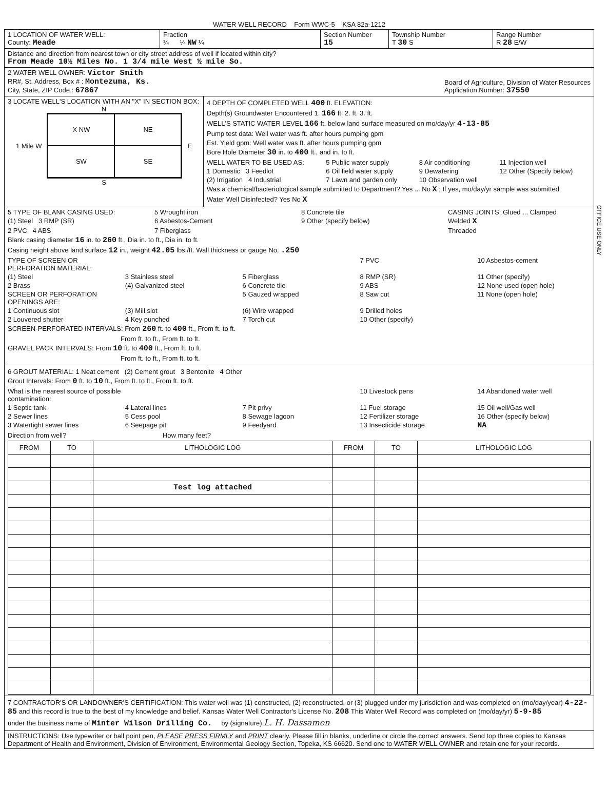WATER WELL RECORD Form WWC-5 KSA 82a-1212
1 LOCATION OF WATER WELL:
County: Meade
Fraction
¼ ¼ NW ¼
Section Number
15
Township Number
T 30 S
Range Number
R 28 E/W
Distance and direction from nearest town or city street address of well if located within city?
From Meade 10½ Miles No. 1 3/4 mile West ½ mile So.
2 WATER WELL OWNER: Victor Smith
RR#, St. Address, Box # : Montezuma, Ks.
City, State, ZIP Code : 67867
Board of Agriculture, Division of Water Resources
Application Number: 37550
3 LOCATE WELL'S LOCATION WITH AN "X" IN SECTION BOX:
N
1 Mile W
X NW
NE
SW
SE
E
S
4 DEPTH OF COMPLETED WELL 400 ft. ELEVATION:
Depth(s) Groundwater Encountered 1. 166 ft. 2. ft. 3. ft.
WELL'S STATIC WATER LEVEL 166 ft. below land surface measured on mo/day/yr 4-13-85
Pump test data: Well water was ft. after hours pumping gpm
Est. Yield gpm: Well water was ft. after hours pumping gpm
Bore Hole Diameter 30 in. to 400 ft., and in. to ft.
WELL WATER TO BE USED AS: 5 Public water supply 8 Air conditioning 11 Injection well 1 Domestic 3 Feedlot 6 Oil field water supply 9 Dewatering 12 Other (Specify below) (2) Irrigation 4 Industrial 7 Lawn and garden only 10 Observation well
Was a chemical/bacteriological sample submitted to Department? Yes ... No X ; If yes, mo/day/yr sample was submitted
Water Well Disinfected? Yes No X
5 TYPE OF BLANK CASING USED: 5 Wrought iron 8 Concrete tile CASING JOINTS: Glued ... Clamped (1) Steel 3 RMP (SR) 6 Asbestos-Cement 9 Other (specify below) Welded X 2 PVC 4 ABS 7 Fiberglass Threaded
Blank casing diameter 16 in. to 260 ft., Dia in. to ft., Dia in. to ft.
Casing height above land surface 12 in., weight 42.05 lbs./ft. Wall thickness or gauge No. .250
TYPE OF SCREEN OR PERFORATION MATERIAL: 7 PVC 10 Asbestos-cement (1) Steel 3 Stainless steel 5 Fiberglass 8 RMP (SR) 11 Other (specify) 2 Brass (4) Galvanized steel 6 Concrete tile 9 ABS 12 None used (open hole) SCREEN OR PERFORATION OPENINGS ARE: 5 Gauzed wrapped 8 Saw cut 11 None (open hole) 1 Continuous slot (3) Mill slot (6) Wire wrapped 9 Drilled holes 2 Louvered shutter 4 Key punched 7 Torch cut 10 Other (specify)
SCREEN-PERFORATED INTERVALS: From 260 ft. to 400 ft., From ft. to ft.
From ft. to ft., From ft. to ft.
GRAVEL PACK INTERVALS: From 10 ft. to 400 ft., From ft. to ft.
From ft. to ft., From ft. to ft.
6 GROUT MATERIAL: 1 Neat cement (2) Cement grout 3 Bentonite 4 Other
Grout Intervals: From 0 ft. to 10 ft., From ft. to ft., From ft. to ft.
What is the nearest source of possible contamination: 10 Livestock pens 14 Abandoned water well 1 Septic tank 4 Lateral lines 7 Pit privy 11 Fuel storage 15 Oil well/Gas well 2 Sewer lines 5 Cess pool 8 Sewage lagoon 12 Fertilizer storage 16 Other (specify below) 3 Watertight sewer lines 6 Seepage pit 9 Feedyard 13 Insecticide storage NA
Direction from well? How many feet?
| FROM | TO | LITHOLOGIC LOG | FROM | TO | LITHOLOGIC LOG |
| --- | --- | --- | --- | --- | --- |
| | | Test log attached | | | |
7 CONTRACTOR'S OR LANDOWNER'S CERTIFICATION: This water well was (1) constructed, (2) reconstructed, or (3) plugged under my jurisdiction and was completed on (mo/day/year) 4-22-85 and this record is true to the best of my knowledge and belief. Kansas Water Well Contractor's License No. 208 This Water Well Record was completed on (mo/day/yr) 5-9-85
under the business name of Minter Wilson Drilling Co. by (signature) L. H. Dassamen
INSTRUCTIONS: Use typewriter or ball point pen, PLEASE PRESS FIRMLY and PRINT clearly. Please fill in blanks, underline or circle the correct answers. Send top three copies to Kansas Department of Health and Environment, Division of Environment, Environmental Geology Section, Topeka, KS 66620. Send one to WATER WELL OWNER and retain one for your records.
OFFICE USE ONLY